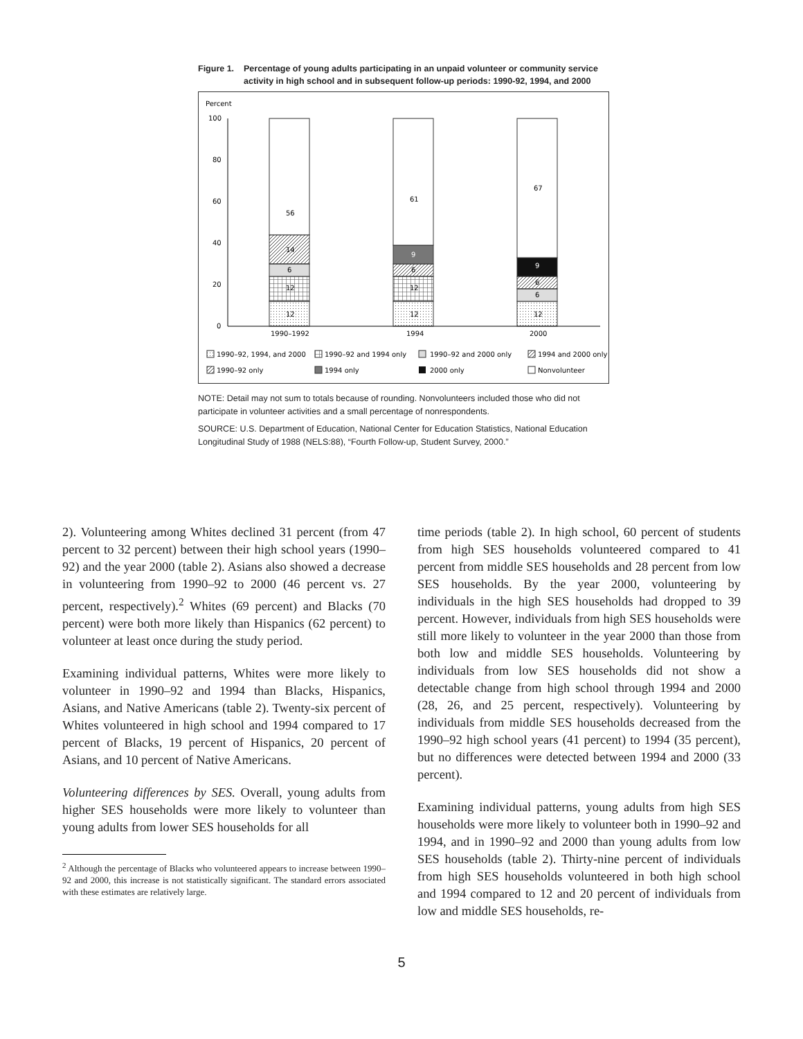Figure 1. Percentage of young adults participating in an unpaid volunteer or community service activity in high school and in subsequent follow-up periods: 1990-92, 1994, and 2000
Percent
100
80
60
40
20
0
12
12
6
14
56
12
12
6
9
61
12
6
6
9
67
1990–1992
1994
2000
1990–92, 1994, and 2000
1990–92 and 1994 only
1990–92 and 2000 only
1994 and 2000 only
1990–92 only
1994 only
2000 only
Nonvolunteer
NOTE: Detail may not sum to totals because of rounding. Nonvolunteers included those who did not participate in volunteer activities and a small percentage of nonrespondents.
SOURCE: U.S. Department of Education, National Center for Education Statistics, National Education Longitudinal Study of 1988 (NELS:88), “Fourth Follow-up, Student Survey, 2000.”
2). Volunteering among Whites declined 31 percent (from 47 percent to 32 percent) between their high school years (1990–92) and the year 2000 (table 2). Asians also showed a decrease in volunteering from 1990–92 to 2000 (46 percent vs. 27 percent, respectively).<sup>2</sup> Whites (69 percent) and Blacks (70 percent) were both more likely than Hispanics (62 percent) to volunteer at least once during the study period.
Examining individual patterns, Whites were more likely to volunteer in 1990–92 and 1994 than Blacks, Hispanics, Asians, and Native Americans (table 2). Twenty-six percent of Whites volunteered in high school and 1994 compared to 17 percent of Blacks, 19 percent of Hispanics, 20 percent of Asians, and 10 percent of Native Americans.
Volunteering differences by SES. Overall, young adults from higher SES households were more likely to volunteer than young adults from lower SES households for all
<sup>2</sup> Although the percentage of Blacks who volunteered appears to increase between 1990–92 and 2000, this increase is not statistically significant. The standard errors associated with these estimates are relatively large.
time periods (table 2). In high school, 60 percent of students from high SES households volunteered compared to 41 percent from middle SES households and 28 percent from low SES households. By the year 2000, volunteering by individuals in the high SES households had dropped to 39 percent. However, individuals from high SES households were still more likely to volunteer in the year 2000 than those from both low and middle SES households. Volunteering by individuals from low SES households did not show a detectable change from high school through 1994 and 2000 (28, 26, and 25 percent, respectively). Volunteering by individuals from middle SES households decreased from the 1990–92 high school years (41 percent) to 1994 (35 percent), but no differences were detected between 1994 and 2000 (33 percent).
Examining individual patterns, young adults from high SES households were more likely to volunteer both in 1990–92 and 1994, and in 1990–92 and 2000 than young adults from low SES households (table 2). Thirty-nine percent of individuals from high SES households volunteered in both high school and 1994 compared to 12 and 20 percent of individuals from low and middle SES households, re-
5